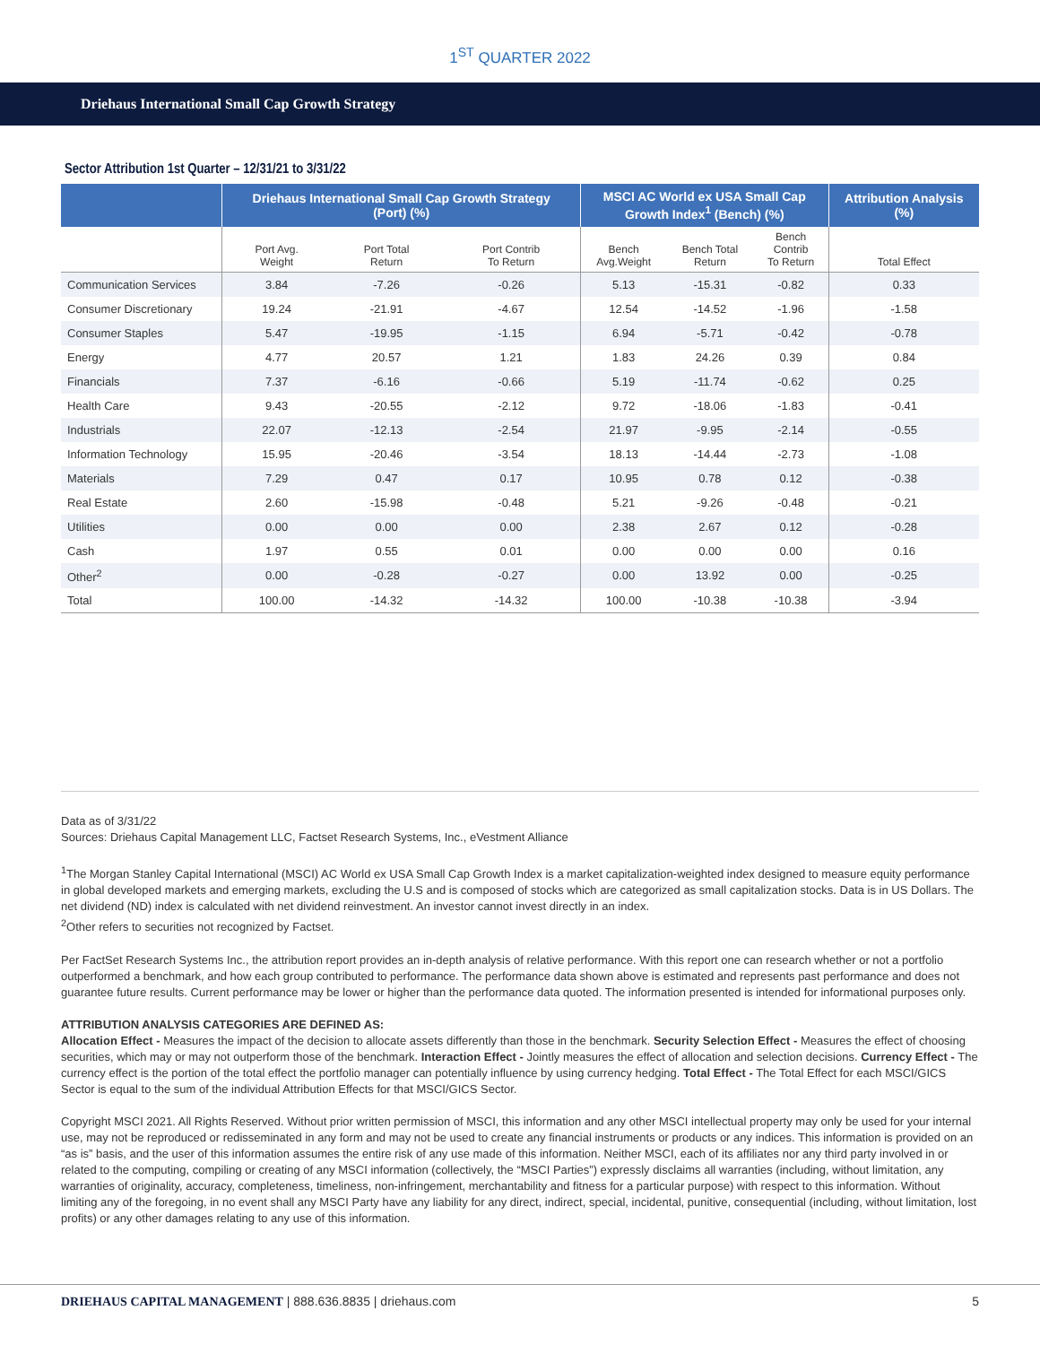1<sup>ST</sup> QUARTER 2022
Driehaus International Small Cap Growth Strategy
Sector Attribution 1st Quarter – 12/31/21 to 3/31/22
| | Driehaus International Small Cap Growth Strategy (Port) (%) | | | MSCI AC World ex USA Small Cap Growth Index<sup>1</sup> (Bench) (%) | | | Attribution Analysis (%) |
| --- | --- | --- | --- | --- | --- | --- | --- |
| | Port Avg. Weight | Port Total Return | Port Contrib To Return | Bench Avg.Weight | Bench Total Return | Bench Contrib To Return | Total Effect |
| Communication Services | 3.84 | -7.26 | -0.26 | 5.13 | -15.31 | -0.82 | 0.33 |
| Consumer Discretionary | 19.24 | -21.91 | -4.67 | 12.54 | -14.52 | -1.96 | -1.58 |
| Consumer Staples | 5.47 | -19.95 | -1.15 | 6.94 | -5.71 | -0.42 | -0.78 |
| Energy | 4.77 | 20.57 | 1.21 | 1.83 | 24.26 | 0.39 | 0.84 |
| Financials | 7.37 | -6.16 | -0.66 | 5.19 | -11.74 | -0.62 | 0.25 |
| Health Care | 9.43 | -20.55 | -2.12 | 9.72 | -18.06 | -1.83 | -0.41 |
| Industrials | 22.07 | -12.13 | -2.54 | 21.97 | -9.95 | -2.14 | -0.55 |
| Information Technology | 15.95 | -20.46 | -3.54 | 18.13 | -14.44 | -2.73 | -1.08 |
| Materials | 7.29 | 0.47 | 0.17 | 10.95 | 0.78 | 0.12 | -0.38 |
| Real Estate | 2.60 | -15.98 | -0.48 | 5.21 | -9.26 | -0.48 | -0.21 |
| Utilities | 0.00 | 0.00 | 0.00 | 2.38 | 2.67 | 0.12 | -0.28 |
| Cash | 1.97 | 0.55 | 0.01 | 0.00 | 0.00 | 0.00 | 0.16 |
| Other<sup>2</sup> | 0.00 | -0.28 | -0.27 | 0.00 | 13.92 | 0.00 | -0.25 |
| Total | 100.00 | -14.32 | -14.32 | 100.00 | -10.38 | -10.38 | -3.94 |
Data as of 3/31/22
Sources: Driehaus Capital Management LLC, Factset Research Systems, Inc., eVestment Alliance
<sup>1</sup> The Morgan Stanley Capital International (MSCI) AC World ex USA Small Cap Growth Index is a market capitalization-weighted index designed to measure equity performance in global developed markets and emerging markets, excluding the U.S and is composed of stocks which are categorized as small capitalization stocks. Data is in US Dollars. The net dividend (ND) index is calculated with net dividend reinvestment. An investor cannot invest directly in an index.
<sup>2</sup> Other refers to securities not recognized by Factset.
Per FactSet Research Systems Inc., the attribution report provides an in-depth analysis of relative performance. With this report one can research whether or not a portfolio outperformed a benchmark, and how each group contributed to performance. The performance data shown above is estimated and represents past performance and does not guarantee future results. Current performance may be lower or higher than the performance data quoted. The information presented is intended for informational purposes only.
ATTRIBUTION ANALYSIS CATEGORIES ARE DEFINED AS:
Allocation Effect - Measures the impact of the decision to allocate assets differently than those in the benchmark. Security Selection Effect - Measures the effect of choosing securities, which may or may not outperform those of the benchmark. Interaction Effect - Jointly measures the effect of allocation and selection decisions. Currency Effect - The currency effect is the portion of the total effect the portfolio manager can potentially influence by using currency hedging. Total Effect - The Total Effect for each MSCI/GICS Sector is equal to the sum of the individual Attribution Effects for that MSCI/GICS Sector.
Copyright MSCI 2021. All Rights Reserved. Without prior written permission of MSCI, this information and any other MSCI intellectual property may only be used for your internal use, may not be reproduced or redisseminated in any form and may not be used to create any financial instruments or products or any indices. This information is provided on an “as is” basis, and the user of this information assumes the entire risk of any use made of this information. Neither MSCI, each of its affiliates nor any third party involved in or related to the computing, compiling or creating of any MSCI information (collectively, the “MSCI Parties”) expressly disclaims all warranties (including, without limitation, any warranties of originality, accuracy, completeness, timeliness, non-infringement, merchantability and fitness for a particular purpose) with respect to this information. Without limiting any of the foregoing, in no event shall any MSCI Party have any liability for any direct, indirect, special, incidental, punitive, consequential (including, without limitation, lost profits) or any other damages relating to any use of this information.
DRIEHAUS CAPITAL MANAGEMENT | 888.636.8835 | driehaus.com 5